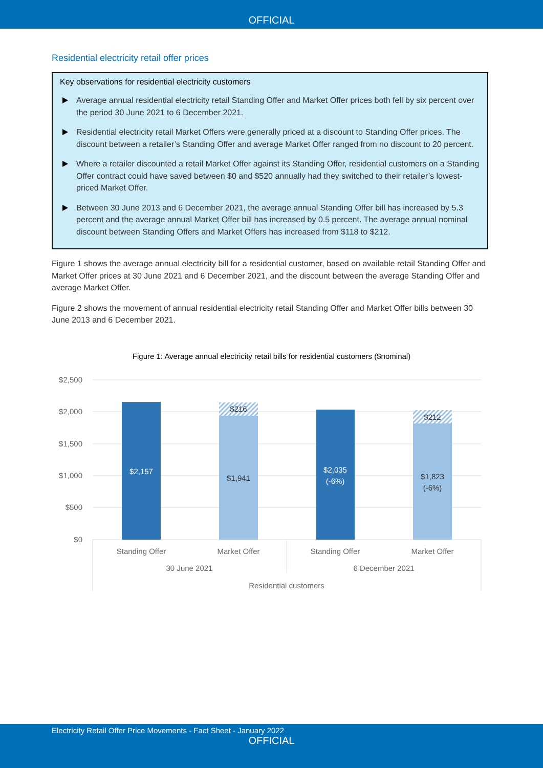OFFICIAL
Residential electricity retail offer prices
Key observations for residential electricity customers
Average annual residential electricity retail Standing Offer and Market Offer prices both fell by six percent over the period 30 June 2021 to 6 December 2021.
Residential electricity retail Market Offers were generally priced at a discount to Standing Offer prices. The discount between a retailer’s Standing Offer and average Market Offer ranged from no discount to 20 percent.
Where a retailer discounted a retail Market Offer against its Standing Offer, residential customers on a Standing Offer contract could have saved between $0 and $520 annually had they switched to their retailer’s lowest-priced Market Offer.
Between 30 June 2013 and 6 December 2021, the average annual Standing Offer bill has increased by 5.3 percent and the average annual Market Offer bill has increased by 0.5 percent. The average annual nominal discount between Standing Offers and Market Offers has increased from $118 to $212.
Figure 1 shows the average annual electricity bill for a residential customer, based on available retail Standing Offer and Market Offer prices at 30 June 2021 and 6 December 2021, and the discount between the average Standing Offer and average Market Offer.
Figure 2 shows the movement of annual residential electricity retail Standing Offer and Market Offer bills between 30 June 2013 and 6 December 2021.
Figure 1: Average annual electricity retail bills for residential customers ($nominal)
$2,500
$2,000
$1,500
$1,000
$500
$0
$2,157
$216
$1,941
$2,035
(-6%)
$212
$1,823
(-6%)
Standing Offer
Market Offer
Standing Offer
Market Offer
30 June 2021
6 December 2021
Residential customers
Electricity Retail Offer Price Movements - Fact Sheet - January 2022
OFFICIAL